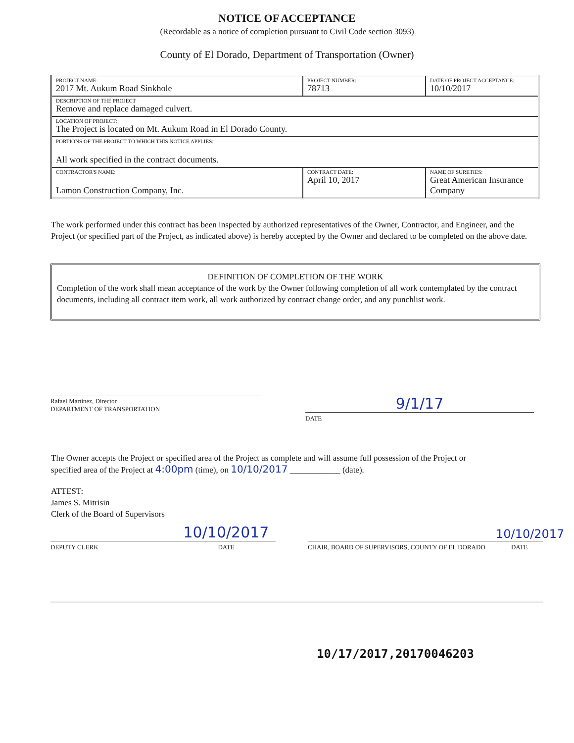NOTICE OF ACCEPTANCE
(Recordable as a notice of completion pursuant to Civil Code section 3093)
County of El Dorado, Department of Transportation (Owner)
| PROJECT NAME: 2017 Mt. Aukum Road Sinkhole | PROJECT NUMBER: 78713 | DATE OF PROJECT ACCEPTANCE: 10/10/2017 |
| DESCRIPTION OF THE PROJECT Remove and replace damaged culvert. | | |
| LOCATION OF PROJECT: The Project is located on Mt. Aukum Road in El Dorado County. | | |
| PORTIONS OF THE PROJECT TO WHICH THIS NOTICE APPLIES: All work specified in the contract documents. | | |
| CONTRACTOR'S NAME: Lamon Construction Company, Inc. | CONTRACT DATE: April 10, 2017 | NAME OF SURETIES: Great American Insurance Company |
The work performed under this contract has been inspected by authorized representatives of the Owner, Contractor, and Engineer, and the Project (or specified part of the Project, as indicated above) is hereby accepted by the Owner and declared to be completed on the above date.
DEFINITION OF COMPLETION OF THE WORK
Completion of the work shall mean acceptance of the work by the Owner following completion of all work contemplated by the contract documents, including all contract item work, all work authorized by contract change order, and any punchlist work.
Rafael Martinez, Director
DEPARTMENT OF TRANSPORTATION
9/1/17
DATE
The Owner accepts the Project or specified area of the Project as complete and will assume full possession of the Project or
specified area of the Project at 4:00pm (time), on 10/10/2017 ____________ (date).
ATTEST:
James S. Mitrisin
Clerk of the Board of Supervisors
DEPUTY CLERK
10/10/2017
DATE
CHAIR, BOARD OF SUPERVISORS, COUNTY OF EL DORADO
10/10/2017
DATE
10/17/2017,20170046203